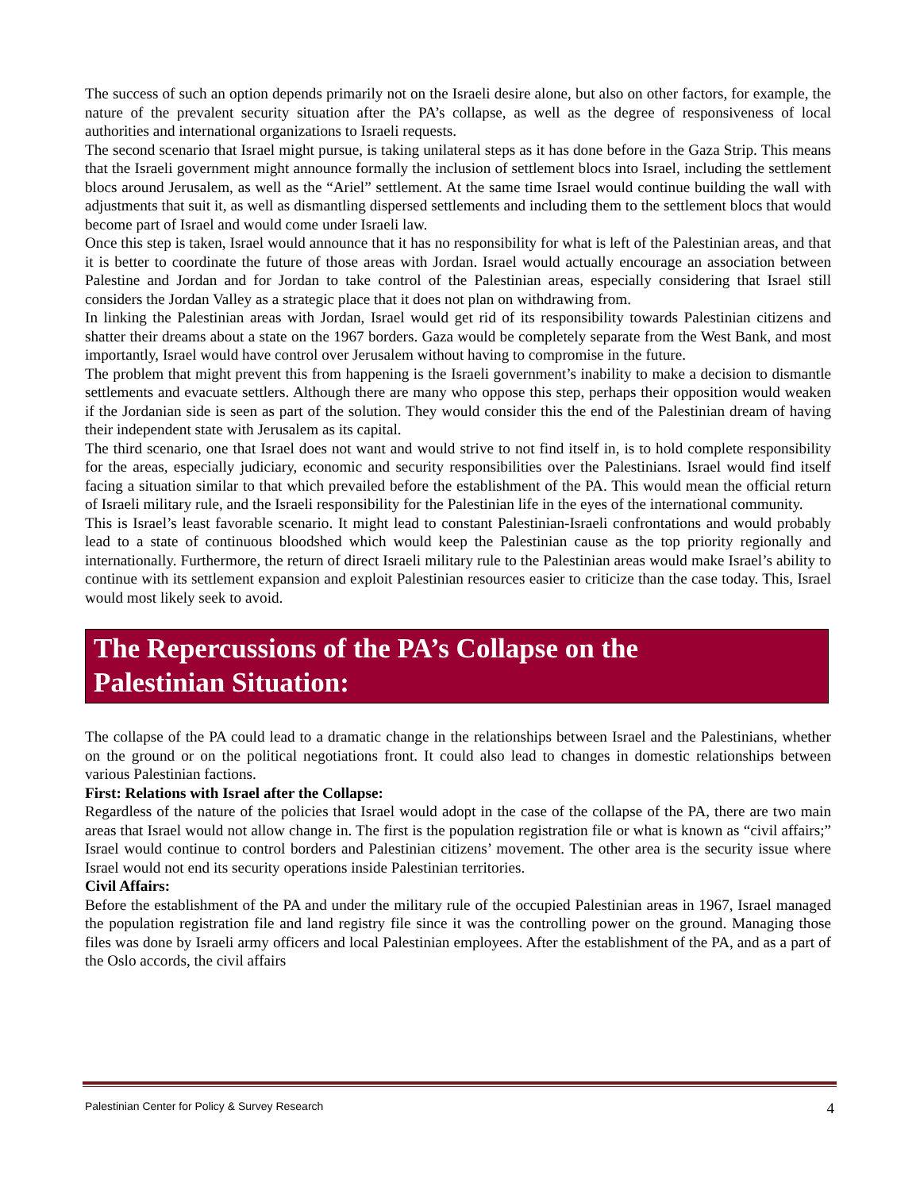The success of such an option depends primarily not on the Israeli desire alone, but also on other factors, for example, the nature of the prevalent security situation after the PA’s collapse, as well as the degree of responsiveness of local authorities and international organizations to Israeli requests.
The second scenario that Israel might pursue, is taking unilateral steps as it has done before in the Gaza Strip. This means that the Israeli government might announce formally the inclusion of settlement blocs into Israel, including the settlement blocs around Jerusalem, as well as the “Ariel” settlement. At the same time Israel would continue building the wall with adjustments that suit it, as well as dismantling dispersed settlements and including them to the settlement blocs that would become part of Israel and would come under Israeli law.
Once this step is taken, Israel would announce that it has no responsibility for what is left of the Palestinian areas, and that it is better to coordinate the future of those areas with Jordan. Israel would actually encourage an association between Palestine and Jordan and for Jordan to take control of the Palestinian areas, especially considering that Israel still considers the Jordan Valley as a strategic place that it does not plan on withdrawing from.
In linking the Palestinian areas with Jordan, Israel would get rid of its responsibility towards Palestinian citizens and shatter their dreams about a state on the 1967 borders. Gaza would be completely separate from the West Bank, and most importantly, Israel would have control over Jerusalem without having to compromise in the future.
The problem that might prevent this from happening is the Israeli government’s inability to make a decision to dismantle settlements and evacuate settlers. Although there are many who oppose this step, perhaps their opposition would weaken if the Jordanian side is seen as part of the solution. They would consider this the end of the Palestinian dream of having their independent state with Jerusalem as its capital.
The third scenario, one that Israel does not want and would strive to not find itself in, is to hold complete responsibility for the areas, especially judiciary, economic and security responsibilities over the Palestinians. Israel would find itself facing a situation similar to that which prevailed before the establishment of the PA. This would mean the official return of Israeli military rule, and the Israeli responsibility for the Palestinian life in the eyes of the international community.
This is Israel’s least favorable scenario. It might lead to constant Palestinian-Israeli confrontations and would probably lead to a state of continuous bloodshed which would keep the Palestinian cause as the top priority regionally and internationally. Furthermore, the return of direct Israeli military rule to the Palestinian areas would make Israel’s ability to continue with its settlement expansion and exploit Palestinian resources easier to criticize than the case today. This, Israel would most likely seek to avoid.
The Repercussions of the PA’s Collapse on the
Palestinian Situation:
The collapse of the PA could lead to a dramatic change in the relationships between Israel and the Palestinians, whether on the ground or on the political negotiations front. It could also lead to changes in domestic relationships between various Palestinian factions.
First: Relations with Israel after the Collapse:
Regardless of the nature of the policies that Israel would adopt in the case of the collapse of the PA, there are two main areas that Israel would not allow change in. The first is the population registration file or what is known as “civil affairs;” Israel would continue to control borders and Palestinian citizens’ movement. The other area is the security issue where Israel would not end its security operations inside Palestinian territories.
Civil Affairs:
Before the establishment of the PA and under the military rule of the occupied Palestinian areas in 1967, Israel managed the population registration file and land registry file since it was the controlling power on the ground. Managing those files was done by Israeli army officers and local Palestinian employees. After the establishment of the PA, and as a part of the Oslo accords, the civil affairs
Palestinian Center for Policy & Survey Research 4